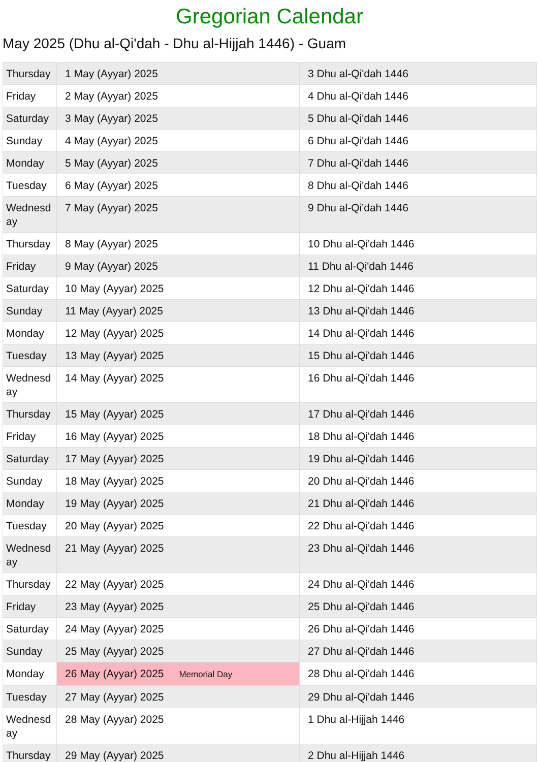Gregorian Calendar
May 2025 (Dhu al-Qi'dah - Dhu al-Hijjah 1446) - Guam
| Thursday | 1 May (Ayyar) 2025 | 3 Dhu al-Qi'dah 1446 |
| Friday | 2 May (Ayyar) 2025 | 4 Dhu al-Qi'dah 1446 |
| Saturday | 3 May (Ayyar) 2025 | 5 Dhu al-Qi'dah 1446 |
| Sunday | 4 May (Ayyar) 2025 | 6 Dhu al-Qi'dah 1446 |
| Monday | 5 May (Ayyar) 2025 | 7 Dhu al-Qi'dah 1446 |
| Tuesday | 6 May (Ayyar) 2025 | 8 Dhu al-Qi'dah 1446 |
| Wednesday | 7 May (Ayyar) 2025 | 9 Dhu al-Qi'dah 1446 |
| Thursday | 8 May (Ayyar) 2025 | 10 Dhu al-Qi'dah 1446 |
| Friday | 9 May (Ayyar) 2025 | 11 Dhu al-Qi'dah 1446 |
| Saturday | 10 May (Ayyar) 2025 | 12 Dhu al-Qi'dah 1446 |
| Sunday | 11 May (Ayyar) 2025 | 13 Dhu al-Qi'dah 1446 |
| Monday | 12 May (Ayyar) 2025 | 14 Dhu al-Qi'dah 1446 |
| Tuesday | 13 May (Ayyar) 2025 | 15 Dhu al-Qi'dah 1446 |
| Wednesday | 14 May (Ayyar) 2025 | 16 Dhu al-Qi'dah 1446 |
| Thursday | 15 May (Ayyar) 2025 | 17 Dhu al-Qi'dah 1446 |
| Friday | 16 May (Ayyar) 2025 | 18 Dhu al-Qi'dah 1446 |
| Saturday | 17 May (Ayyar) 2025 | 19 Dhu al-Qi'dah 1446 |
| Sunday | 18 May (Ayyar) 2025 | 20 Dhu al-Qi'dah 1446 |
| Monday | 19 May (Ayyar) 2025 | 21 Dhu al-Qi'dah 1446 |
| Tuesday | 20 May (Ayyar) 2025 | 22 Dhu al-Qi'dah 1446 |
| Wednesday | 21 May (Ayyar) 2025 | 23 Dhu al-Qi'dah 1446 |
| Thursday | 22 May (Ayyar) 2025 | 24 Dhu al-Qi'dah 1446 |
| Friday | 23 May (Ayyar) 2025 | 25 Dhu al-Qi'dah 1446 |
| Saturday | 24 May (Ayyar) 2025 | 26 Dhu al-Qi'dah 1446 |
| Sunday | 25 May (Ayyar) 2025 | 27 Dhu al-Qi'dah 1446 |
| Monday | 26 May (Ayyar) 2025 Memorial Day | 28 Dhu al-Qi'dah 1446 |
| Tuesday | 27 May (Ayyar) 2025 | 29 Dhu al-Qi'dah 1446 |
| Wednesday | 28 May (Ayyar) 2025 | 1 Dhu al-Hijjah 1446 |
| Thursday | 29 May (Ayyar) 2025 | 2 Dhu al-Hijjah 1446 |